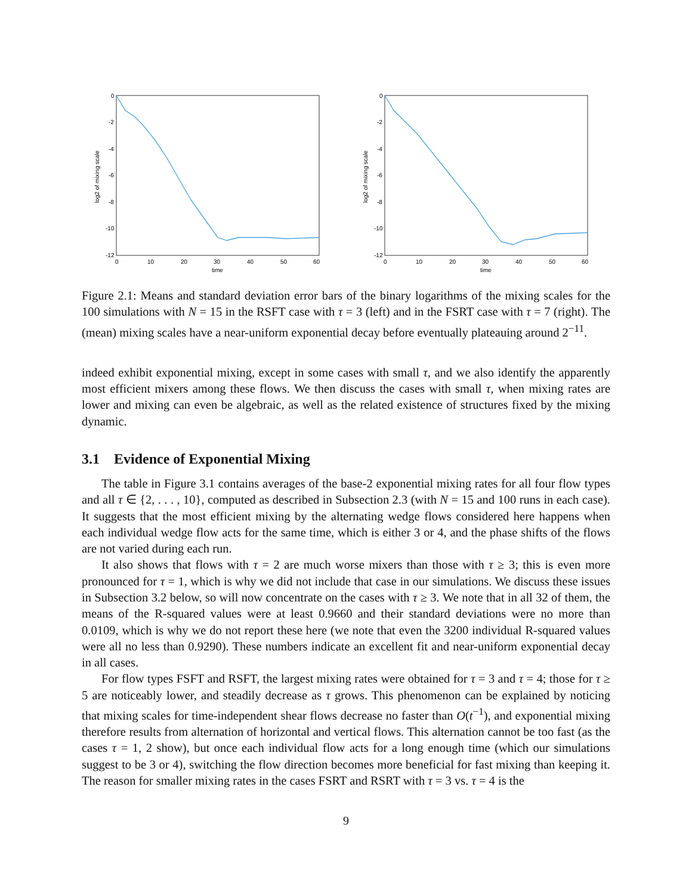0
-2
-4
-6
-8
-10
-12
0
10
20
30
40
50
60
time
log2 of mixing scale
0
-2
-4
-6
-8
-10
-12
0
10
20
30
40
50
60
time
log2 of mixing scale
Figure 2.1: Means and standard deviation error bars of the binary logarithms of the mixing scales for the 100 simulations with N = 15 in the RSFT case with τ = 3 (left) and in the FSRT case with τ = 7 (right). The (mean) mixing scales have a near-uniform exponential decay before eventually plateauing around 2<sup>−11</sup>.
indeed exhibit exponential mixing, except in some cases with small τ, and we also identify the apparently most efficient mixers among these flows. We then discuss the cases with small τ, when mixing rates are lower and mixing can even be algebraic, as well as the related existence of structures fixed by the mixing dynamic.
3.1 Evidence of Exponential Mixing
The table in Figure 3.1 contains averages of the base-2 exponential mixing rates for all four flow types and all τ ∈ {2, . . . , 10}, computed as described in Subsection 2.3 (with N = 15 and 100 runs in each case). It suggests that the most efficient mixing by the alternating wedge flows considered here happens when each individual wedge flow acts for the same time, which is either 3 or 4, and the phase shifts of the flows are not varied during each run.
It also shows that flows with τ = 2 are much worse mixers than those with τ ≥ 3; this is even more pronounced for τ = 1, which is why we did not include that case in our simulations. We discuss these issues in Subsection 3.2 below, so will now concentrate on the cases with τ ≥ 3. We note that in all 32 of them, the means of the R-squared values were at least 0.9660 and their standard deviations were no more than 0.0109, which is why we do not report these here (we note that even the 3200 individual R-squared values were all no less than 0.9290). These numbers indicate an excellent fit and near-uniform exponential decay in all cases.
For flow types FSFT and RSFT, the largest mixing rates were obtained for τ = 3 and τ = 4; those for τ ≥ 5 are noticeably lower, and steadily decrease as τ grows. This phenomenon can be explained by noticing that mixing scales for time-independent shear flows decrease no faster than O(t<sup>−1</sup>), and exponential mixing therefore results from alternation of horizontal and vertical flows. This alternation cannot be too fast (as the cases τ = 1, 2 show), but once each individual flow acts for a long enough time (which our simulations suggest to be 3 or 4), switching the flow direction becomes more beneficial for fast mixing than keeping it. The reason for smaller mixing rates in the cases FSRT and RSRT with τ = 3 vs. τ = 4 is the
9